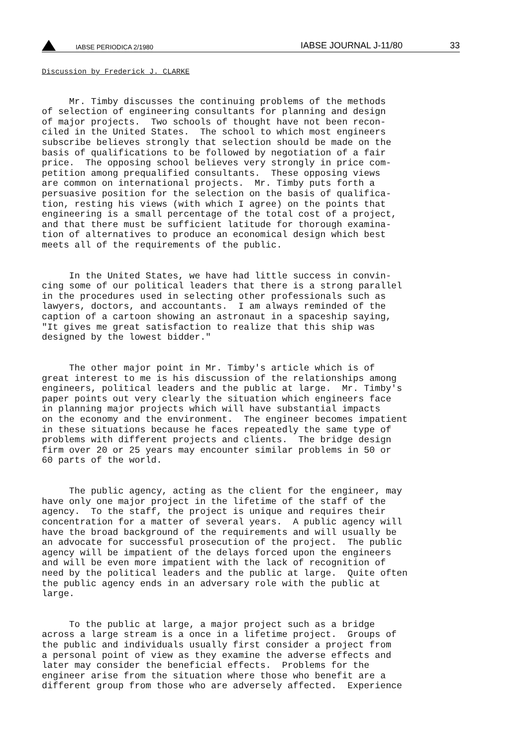IABSE PERIODICA 2/1980
IABSE JOURNAL J-11/80
33
Discussion by Frederick J. CLARKE
     Mr. Timby discusses the continuing problems of the methods
of selection of engineering consultants for planning and design
of major projects.  Two schools of thought have not been recon-
ciled in the United States.  The school to which most engineers
subscribe believes strongly that selection should be made on the
basis of qualifications to be followed by negotiation of a fair
price.  The opposing school believes very strongly in price com-
petition among prequalified consultants.  These opposing views
are common on international projects.  Mr. Timby puts forth a
persuasive position for the selection on the basis of qualifica-
tion, resting his views (with which I agree) on the points that
engineering is a small percentage of the total cost of a project,
and that there must be sufficient latitude for thorough examina-
tion of alternatives to produce an economical design which best
meets all of the requirements of the public.
     In the United States, we have had little success in convin-
cing some of our political leaders that there is a strong parallel
in the procedures used in selecting other professionals such as
lawyers, doctors, and accountants.  I am always reminded of the
caption of a cartoon showing an astronaut in a spaceship saying,
"It gives me great satisfaction to realize that this ship was
designed by the lowest bidder."
     The other major point in Mr. Timby's article which is of
great interest to me is his discussion of the relationships among
engineers, political leaders and the public at large.  Mr. Timby's
paper points out very clearly the situation which engineers face
in planning major projects which will have substantial impacts
on the economy and the environment.  The engineer becomes impatient
in these situations because he faces repeatedly the same type of
problems with different projects and clients.  The bridge design
firm over 20 or 25 years may encounter similar problems in 50 or
60 parts of the world.
     The public agency, acting as the client for the engineer, may
have only one major project in the lifetime of the staff of the
agency.  To the staff, the project is unique and requires their
concentration for a matter of several years.  A public agency will
have the broad background of the requirements and will usually be
an advocate for successful prosecution of the project.  The public
agency will be impatient of the delays forced upon the engineers
and will be even more impatient with the lack of recognition of
need by the political leaders and the public at large.  Quite often
the public agency ends in an adversary role with the public at
large.
     To the public at large, a major project such as a bridge
across a large stream is a once in a lifetime project.  Groups of
the public and individuals usually first consider a project from
a personal point of view as they examine the adverse effects and
later may consider the beneficial effects.  Problems for the
engineer arise from the situation where those who benefit are a
different group from those who are adversely affected.  Experience